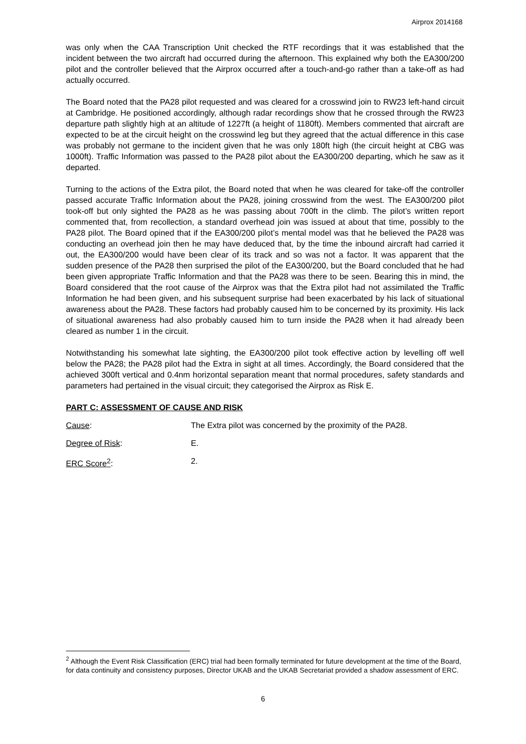Airprox 2014168
was only when the CAA Transcription Unit checked the RTF recordings that it was established that the incident between the two aircraft had occurred during the afternoon. This explained why both the EA300/200 pilot and the controller believed that the Airprox occurred after a touch-and-go rather than a take-off as had actually occurred.
The Board noted that the PA28 pilot requested and was cleared for a crosswind join to RW23 left-hand circuit at Cambridge. He positioned accordingly, although radar recordings show that he crossed through the RW23 departure path slightly high at an altitude of 1227ft (a height of 1180ft). Members commented that aircraft are expected to be at the circuit height on the crosswind leg but they agreed that the actual difference in this case was probably not germane to the incident given that he was only 180ft high (the circuit height at CBG was 1000ft). Traffic Information was passed to the PA28 pilot about the EA300/200 departing, which he saw as it departed.
Turning to the actions of the Extra pilot, the Board noted that when he was cleared for take-off the controller passed accurate Traffic Information about the PA28, joining crosswind from the west. The EA300/200 pilot took-off but only sighted the PA28 as he was passing about 700ft in the climb. The pilot’s written report commented that, from recollection, a standard overhead join was issued at about that time, possibly to the PA28 pilot. The Board opined that if the EA300/200 pilot’s mental model was that he believed the PA28 was conducting an overhead join then he may have deduced that, by the time the inbound aircraft had carried it out, the EA300/200 would have been clear of its track and so was not a factor. It was apparent that the sudden presence of the PA28 then surprised the pilot of the EA300/200, but the Board concluded that he had been given appropriate Traffic Information and that the PA28 was there to be seen. Bearing this in mind, the Board considered that the root cause of the Airprox was that the Extra pilot had not assimilated the Traffic Information he had been given, and his subsequent surprise had been exacerbated by his lack of situational awareness about the PA28. These factors had probably caused him to be concerned by its proximity. His lack of situational awareness had also probably caused him to turn inside the PA28 when it had already been cleared as number 1 in the circuit.
Notwithstanding his somewhat late sighting, the EA300/200 pilot took effective action by levelling off well below the PA28; the PA28 pilot had the Extra in sight at all times. Accordingly, the Board considered that the achieved 300ft vertical and 0.4nm horizontal separation meant that normal procedures, safety standards and parameters had pertained in the visual circuit; they categorised the Airprox as Risk E.
PART C: ASSESSMENT OF CAUSE AND RISK
Cause: The Extra pilot was concerned by the proximity of the PA28.
Degree of Risk: E.
ERC Score<sup>2</sup>: 2.
<sup>2</sup> Although the Event Risk Classification (ERC) trial had been formally terminated for future development at the time of the Board, for data continuity and consistency purposes, Director UKAB and the UKAB Secretariat provided a shadow assessment of ERC.
6